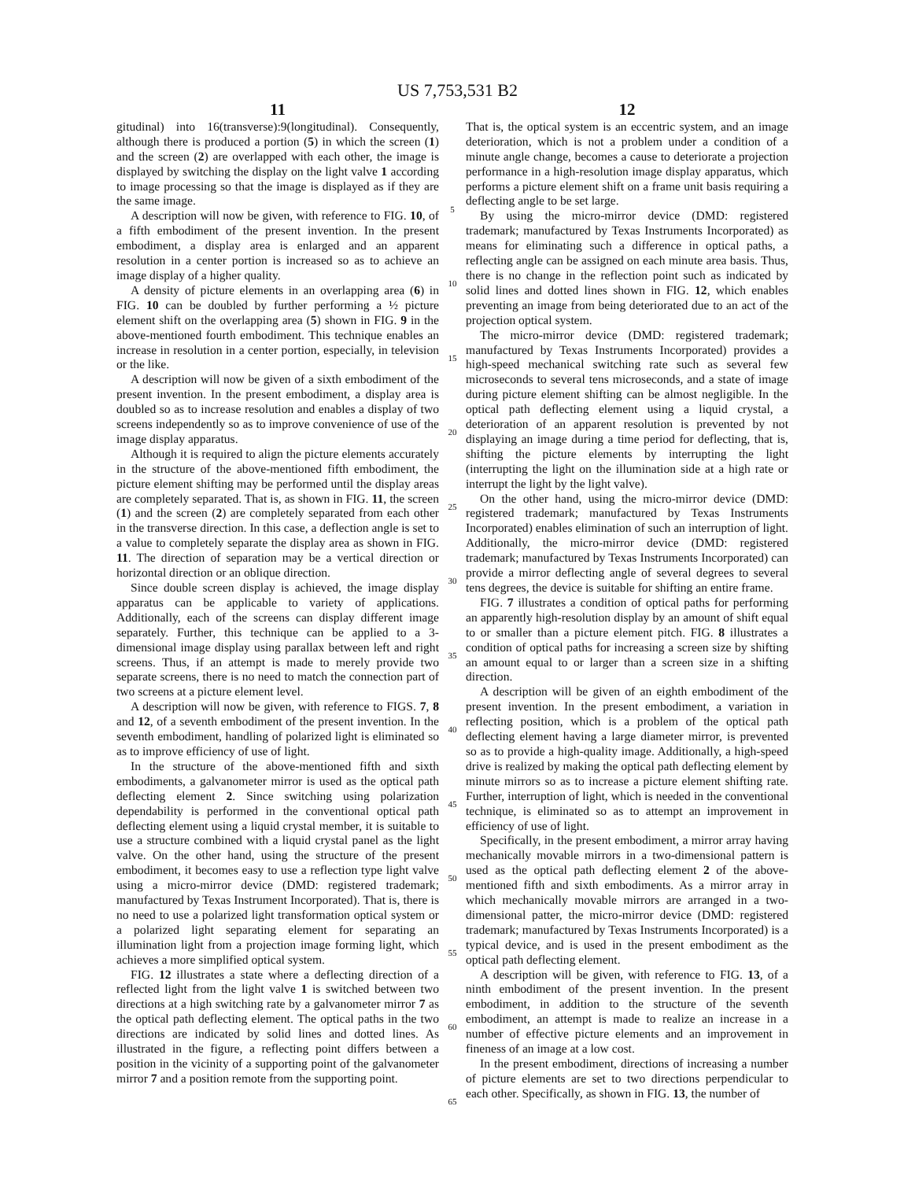US 7,753,531 B2
11
gitudinal) into 16(transverse):9(longitudinal). Consequently, although there is produced a portion (5) in which the screen (1) and the screen (2) are overlapped with each other, the image is displayed by switching the display on the light valve 1 according to image processing so that the image is displayed as if they are the same image.
A description will now be given, with reference to FIG. 10, of a fifth embodiment of the present invention. In the present embodiment, a display area is enlarged and an apparent resolution in a center portion is increased so as to achieve an image display of a higher quality.
A density of picture elements in an overlapping area (6) in FIG. 10 can be doubled by further performing a ½ picture element shift on the overlapping area (5) shown in FIG. 9 in the above-mentioned fourth embodiment. This technique enables an increase in resolution in a center portion, especially, in television or the like.
A description will now be given of a sixth embodiment of the present invention. In the present embodiment, a display area is doubled so as to increase resolution and enables a display of two screens independently so as to improve convenience of use of the image display apparatus.
Although it is required to align the picture elements accurately in the structure of the above-mentioned fifth embodiment, the picture element shifting may be performed until the display areas are completely separated. That is, as shown in FIG. 11, the screen (1) and the screen (2) are completely separated from each other in the transverse direction. In this case, a deflection angle is set to a value to completely separate the display area as shown in FIG. 11. The direction of separation may be a vertical direction or horizontal direction or an oblique direction.
Since double screen display is achieved, the image display apparatus can be applicable to variety of applications. Additionally, each of the screens can display different image separately. Further, this technique can be applied to a 3-dimensional image display using parallax between left and right screens. Thus, if an attempt is made to merely provide two separate screens, there is no need to match the connection part of two screens at a picture element level.
A description will now be given, with reference to FIGS. 7, 8 and 12, of a seventh embodiment of the present invention. In the seventh embodiment, handling of polarized light is eliminated so as to improve efficiency of use of light.
In the structure of the above-mentioned fifth and sixth embodiments, a galvanometer mirror is used as the optical path deflecting element 2. Since switching using polarization dependability is performed in the conventional optical path deflecting element using a liquid crystal member, it is suitable to use a structure combined with a liquid crystal panel as the light valve. On the other hand, using the structure of the present embodiment, it becomes easy to use a reflection type light valve using a micro-mirror device (DMD: registered trademark; manufactured by Texas Instrument Incorporated). That is, there is no need to use a polarized light transformation optical system or a polarized light separating element for separating an illumination light from a projection image forming light, which achieves a more simplified optical system.
FIG. 12 illustrates a state where a deflecting direction of a reflected light from the light valve 1 is switched between two directions at a high switching rate by a galvanometer mirror 7 as the optical path deflecting element. The optical paths in the two directions are indicated by solid lines and dotted lines. As illustrated in the figure, a reflecting point differs between a position in the vicinity of a supporting point of the galvanometer mirror 7 and a position remote from the supporting point.
5
10
15
20
25
30
35
40
45
50
55
60
65
12
That is, the optical system is an eccentric system, and an image deterioration, which is not a problem under a condition of a minute angle change, becomes a cause to deteriorate a projection performance in a high-resolution image display apparatus, which performs a picture element shift on a frame unit basis requiring a deflecting angle to be set large.
By using the micro-mirror device (DMD: registered trademark; manufactured by Texas Instruments Incorporated) as means for eliminating such a difference in optical paths, a reflecting angle can be assigned on each minute area basis. Thus, there is no change in the reflection point such as indicated by solid lines and dotted lines shown in FIG. 12, which enables preventing an image from being deteriorated due to an act of the projection optical system.
The micro-mirror device (DMD: registered trademark; manufactured by Texas Instruments Incorporated) provides a high-speed mechanical switching rate such as several few microseconds to several tens microseconds, and a state of image during picture element shifting can be almost negligible. In the optical path deflecting element using a liquid crystal, a deterioration of an apparent resolution is prevented by not displaying an image during a time period for deflecting, that is, shifting the picture elements by interrupting the light (interrupting the light on the illumination side at a high rate or interrupt the light by the light valve).
On the other hand, using the micro-mirror device (DMD: registered trademark; manufactured by Texas Instruments Incorporated) enables elimination of such an interruption of light. Additionally, the micro-mirror device (DMD: registered trademark; manufactured by Texas Instruments Incorporated) can provide a mirror deflecting angle of several degrees to several tens degrees, the device is suitable for shifting an entire frame.
FIG. 7 illustrates a condition of optical paths for performing an apparently high-resolution display by an amount of shift equal to or smaller than a picture element pitch. FIG. 8 illustrates a condition of optical paths for increasing a screen size by shifting an amount equal to or larger than a screen size in a shifting direction.
A description will be given of an eighth embodiment of the present invention. In the present embodiment, a variation in reflecting position, which is a problem of the optical path deflecting element having a large diameter mirror, is prevented so as to provide a high-quality image. Additionally, a high-speed drive is realized by making the optical path deflecting element by minute mirrors so as to increase a picture element shifting rate. Further, interruption of light, which is needed in the conventional technique, is eliminated so as to attempt an improvement in efficiency of use of light.
Specifically, in the present embodiment, a mirror array having mechanically movable mirrors in a two-dimensional pattern is used as the optical path deflecting element 2 of the above-mentioned fifth and sixth embodiments. As a mirror array in which mechanically movable mirrors are arranged in a two-dimensional patter, the micro-mirror device (DMD: registered trademark; manufactured by Texas Instruments Incorporated) is a typical device, and is used in the present embodiment as the optical path deflecting element.
A description will be given, with reference to FIG. 13, of a ninth embodiment of the present invention. In the present embodiment, in addition to the structure of the seventh embodiment, an attempt is made to realize an increase in a number of effective picture elements and an improvement in fineness of an image at a low cost.
In the present embodiment, directions of increasing a number of picture elements are set to two directions perpendicular to each other. Specifically, as shown in FIG. 13, the number of